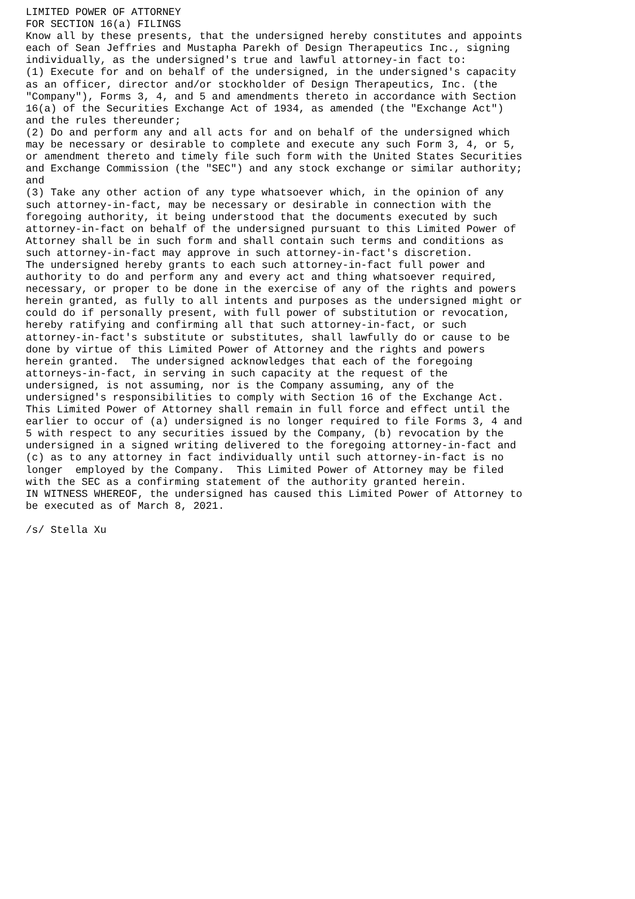LIMITED POWER OF ATTORNEY
FOR SECTION 16(a) FILINGS
Know all by these presents, that the undersigned hereby constitutes and appoints
each of Sean Jeffries and Mustapha Parekh of Design Therapeutics Inc., signing
individually, as the undersigned's true and lawful attorney-in fact to:
(1) Execute for and on behalf of the undersigned, in the undersigned's capacity
as an officer, director and/or stockholder of Design Therapeutics, Inc. (the
"Company"), Forms 3, 4, and 5 and amendments thereto in accordance with Section
16(a) of the Securities Exchange Act of 1934, as amended (the "Exchange Act")
and the rules thereunder;
(2) Do and perform any and all acts for and on behalf of the undersigned which
may be necessary or desirable to complete and execute any such Form 3, 4, or 5,
or amendment thereto and timely file such form with the United States Securities
and Exchange Commission (the "SEC") and any stock exchange or similar authority;
and
(3) Take any other action of any type whatsoever which, in the opinion of any
such attorney-in-fact, may be necessary or desirable in connection with the
foregoing authority, it being understood that the documents executed by such
attorney-in-fact on behalf of the undersigned pursuant to this Limited Power of
Attorney shall be in such form and shall contain such terms and conditions as
such attorney-in-fact may approve in such attorney-in-fact's discretion.
The undersigned hereby grants to each such attorney-in-fact full power and
authority to do and perform any and every act and thing whatsoever required,
necessary, or proper to be done in the exercise of any of the rights and powers
herein granted, as fully to all intents and purposes as the undersigned might or
could do if personally present, with full power of substitution or revocation,
hereby ratifying and confirming all that such attorney-in-fact, or such
attorney-in-fact's substitute or substitutes, shall lawfully do or cause to be
done by virtue of this Limited Power of Attorney and the rights and powers
herein granted.  The undersigned acknowledges that each of the foregoing
attorneys-in-fact, in serving in such capacity at the request of the
undersigned, is not assuming, nor is the Company assuming, any of the
undersigned's responsibilities to comply with Section 16 of the Exchange Act.
This Limited Power of Attorney shall remain in full force and effect until the
earlier to occur of (a) undersigned is no longer required to file Forms 3, 4 and
5 with respect to any securities issued by the Company, (b) revocation by the
undersigned in a signed writing delivered to the foregoing attorney-in-fact and
(c) as to any attorney in fact individually until such attorney-in-fact is no
longer  employed by the Company.  This Limited Power of Attorney may be filed
with the SEC as a confirming statement of the authority granted herein.
IN WITNESS WHEREOF, the undersigned has caused this Limited Power of Attorney to
be executed as of March 8, 2021.

/s/ Stella Xu